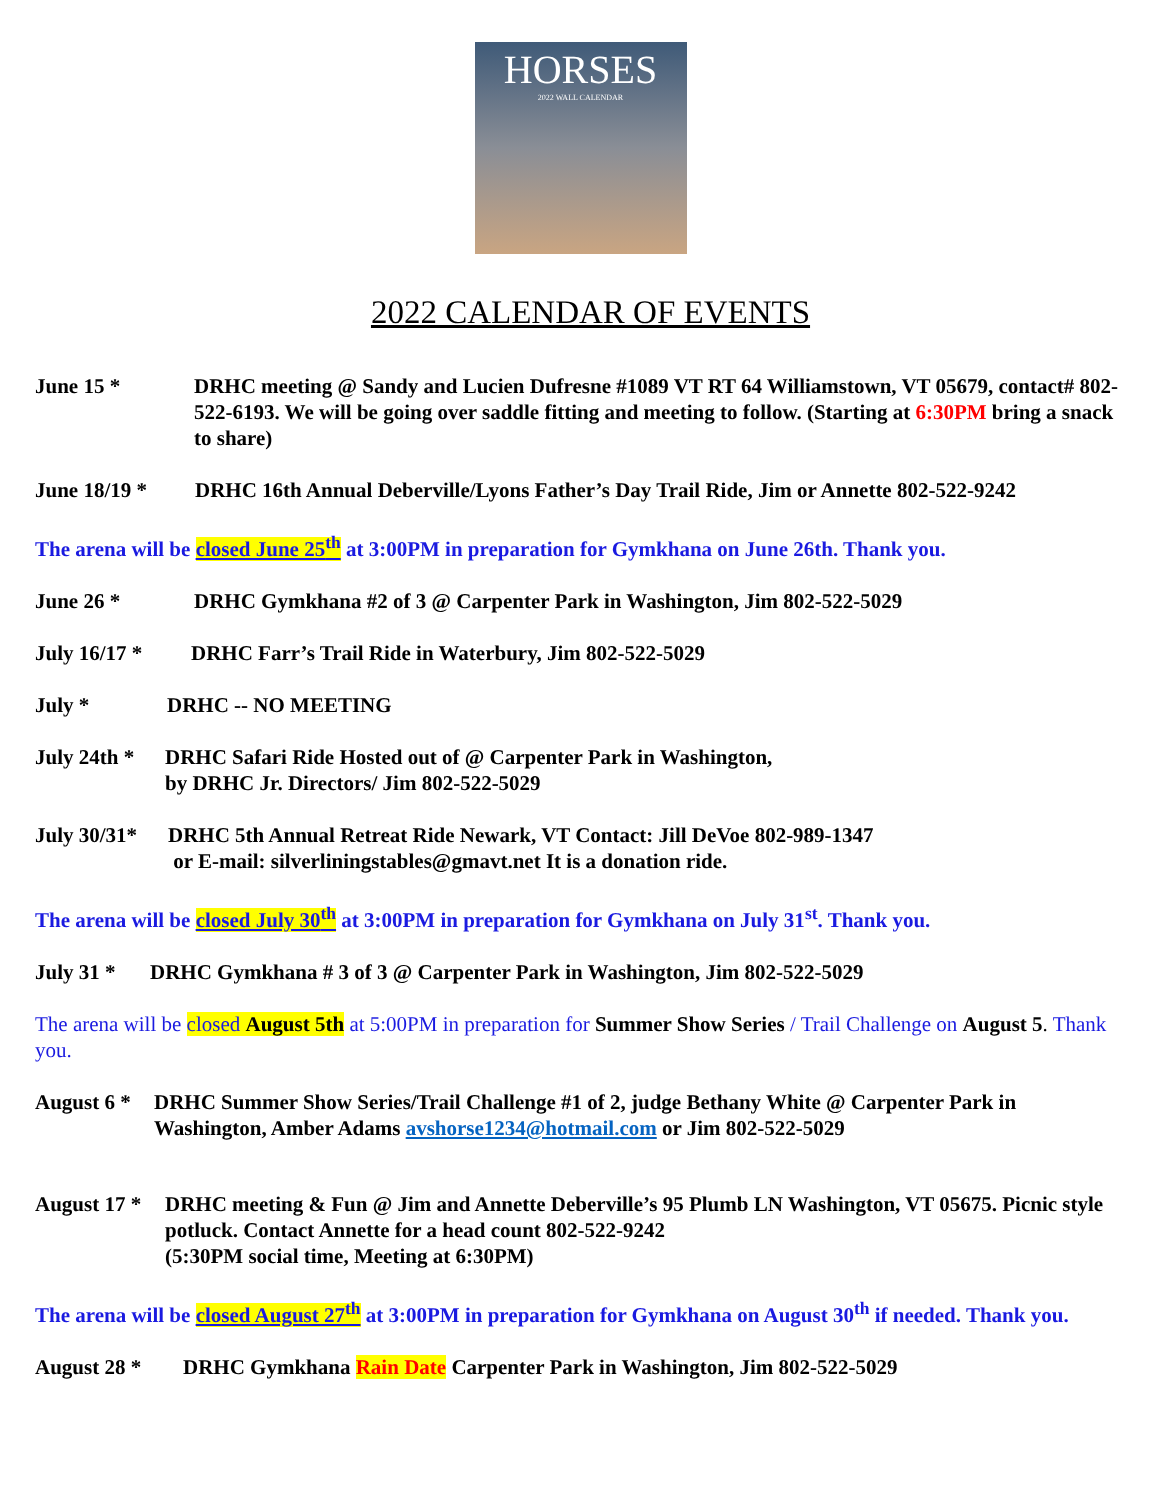HORSES
2022 WALL CALENDAR
2022 CALENDAR OF EVENTS
June 15 * DRHC meeting @ Sandy and Lucien Dufresne #1089 VT RT 64 Williamstown, VT 05679, contact# 802-522-6193. We will be going over saddle fitting and meeting to follow. (Starting at 6:30PM bring a snack to share)
June 18/19 * DRHC 16th Annual Deberville/Lyons Father’s Day Trail Ride, Jim or Annette 802-522-9242
The arena will be closed June 25<sup>th</sup> at 3:00PM in preparation for Gymkhana on June 26th. Thank you.
June 26 * DRHC Gymkhana #2 of 3 @ Carpenter Park in Washington, Jim 802-522-5029
July 16/17 * DRHC Farr’s Trail Ride in Waterbury, Jim 802-522-5029
July * DRHC -- NO MEETING
July 24th * DRHC Safari Ride Hosted out of @ Carpenter Park in Washington,
by DRHC Jr. Directors/ Jim 802-522-5029
July 30/31* DRHC 5th Annual Retreat Ride Newark, VT Contact: Jill DeVoe 802-989-1347
or E-mail: silverliningstables@gmavt.net It is a donation ride.
The arena will be closed July 30<sup>th</sup> at 3:00PM in preparation for Gymkhana on July 31<sup>st</sup>. Thank you.
July 31 * DRHC Gymkhana # 3 of 3 @ Carpenter Park in Washington, Jim 802-522-5029
The arena will be closed August 5th at 5:00PM in preparation for Summer Show Series / Trail Challenge on August 5. Thank you.
August 6 * DRHC Summer Show Series/Trail Challenge #1 of 2, judge Bethany White @ Carpenter Park in Washington, Amber Adams avshorse1234@hotmail.com or Jim 802-522-5029
August 17 * DRHC meeting & Fun @ Jim and Annette Deberville’s 95 Plumb LN Washington, VT 05675. Picnic style potluck. Contact Annette for a head count 802-522-9242
(5:30PM social time, Meeting at 6:30PM)
The arena will be closed August 27<sup>th</sup> at 3:00PM in preparation for Gymkhana on August 30<sup>th</sup> if needed. Thank you.
August 28 * DRHC Gymkhana Rain Date Carpenter Park in Washington, Jim 802-522-5029